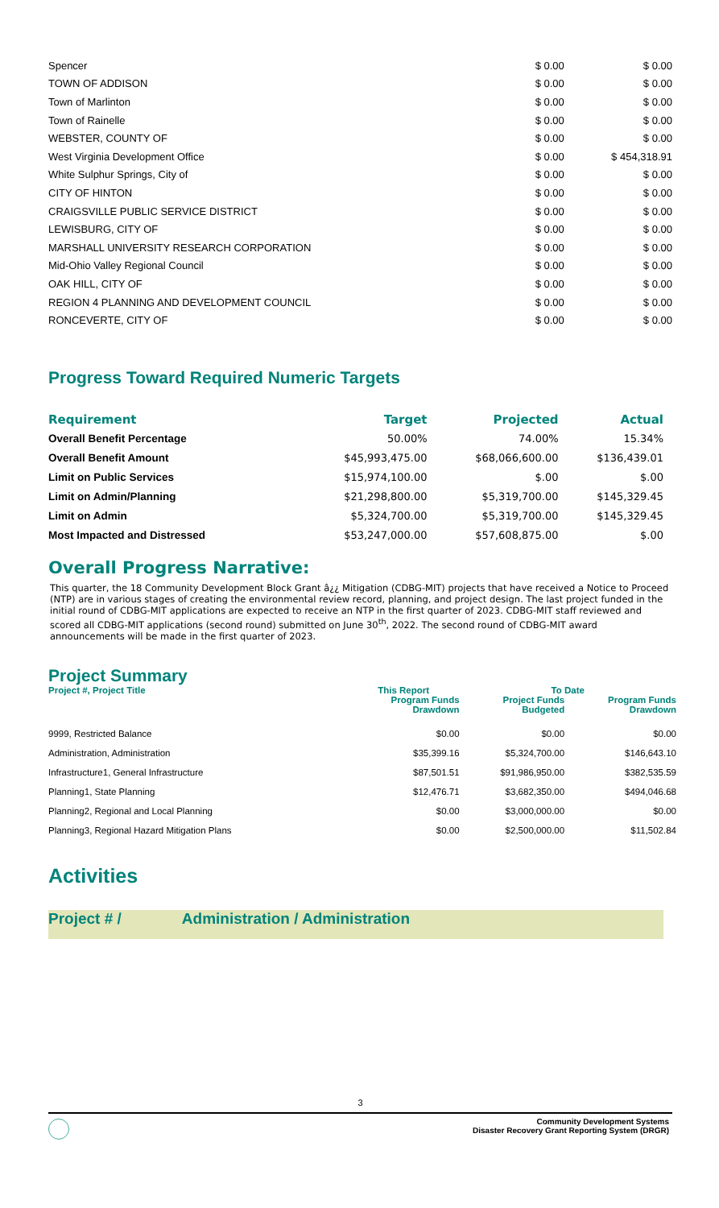| Spencer | $ 0.00 | $ 0.00 |
| TOWN OF ADDISON | $ 0.00 | $ 0.00 |
| Town of Marlinton | $ 0.00 | $ 0.00 |
| Town of Rainelle | $ 0.00 | $ 0.00 |
| WEBSTER, COUNTY OF | $ 0.00 | $ 0.00 |
| West Virginia Development Office | $ 0.00 | $ 454,318.91 |
| White Sulphur Springs, City of | $ 0.00 | $ 0.00 |
| CITY OF HINTON | $ 0.00 | $ 0.00 |
| CRAIGSVILLE PUBLIC SERVICE DISTRICT | $ 0.00 | $ 0.00 |
| LEWISBURG, CITY OF | $ 0.00 | $ 0.00 |
| MARSHALL UNIVERSITY RESEARCH CORPORATION | $ 0.00 | $ 0.00 |
| Mid-Ohio Valley Regional Council | $ 0.00 | $ 0.00 |
| OAK HILL, CITY OF | $ 0.00 | $ 0.00 |
| REGION 4 PLANNING AND DEVELOPMENT COUNCIL | $ 0.00 | $ 0.00 |
| RONCEVERTE, CITY OF | $ 0.00 | $ 0.00 |
Progress Toward Required Numeric Targets
| Requirement | Target | Projected | Actual |
| --- | --- | --- | --- |
| Overall Benefit Percentage | 50.00% | 74.00% | 15.34% |
| Overall Benefit Amount | $45,993,475.00 | $68,066,600.00 | $136,439.01 |
| Limit on Public Services | $15,974,100.00 | $.00 | $.00 |
| Limit on Admin/Planning | $21,298,800.00 | $5,319,700.00 | $145,329.45 |
| Limit on Admin | $5,324,700.00 | $5,319,700.00 | $145,329.45 |
| Most Impacted and Distressed | $53,247,000.00 | $57,608,875.00 | $.00 |
Overall Progress Narrative:
This quarter, the 18 Community Development Block Grant â¿¿ Mitigation (CDBG-MIT) projects that have received a Notice to Proceed (NTP) are in various stages of creating the environmental review record, planning, and project design. The last project funded in the initial round of CDBG-MIT applications are expected to receive an NTP in the first quarter of 2023. CDBG-MIT staff reviewed and scored all CDBG-MIT applications (second round) submitted on June 30<sup>th</sup>, 2022. The second round of CDBG-MIT award announcements will be made in the first quarter of 2023.
Project Summary
| Project #, Project Title | This Report | To Date | |
| --- | --- | --- | --- |
| | Program Funds Drawdown | Project Funds Budgeted | Program Funds Drawdown |
| 9999, Restricted Balance | $0.00 | $0.00 | $0.00 |
| Administration, Administration | $35,399.16 | $5,324,700.00 | $146,643.10 |
| Infrastructure1, General Infrastructure | $87,501.51 | $91,986,950.00 | $382,535.59 |
| Planning1, State Planning | $12,476.71 | $3,682,350.00 | $494,046.68 |
| Planning2, Regional and Local Planning | $0.00 | $3,000,000.00 | $0.00 |
| Planning3, Regional Hazard Mitigation Plans | $0.00 | $2,500,000.00 | $11,502.84 |
Activities
Project # / Administration / Administration
3
Community Development Systems
Disaster Recovery Grant Reporting System (DRGR)